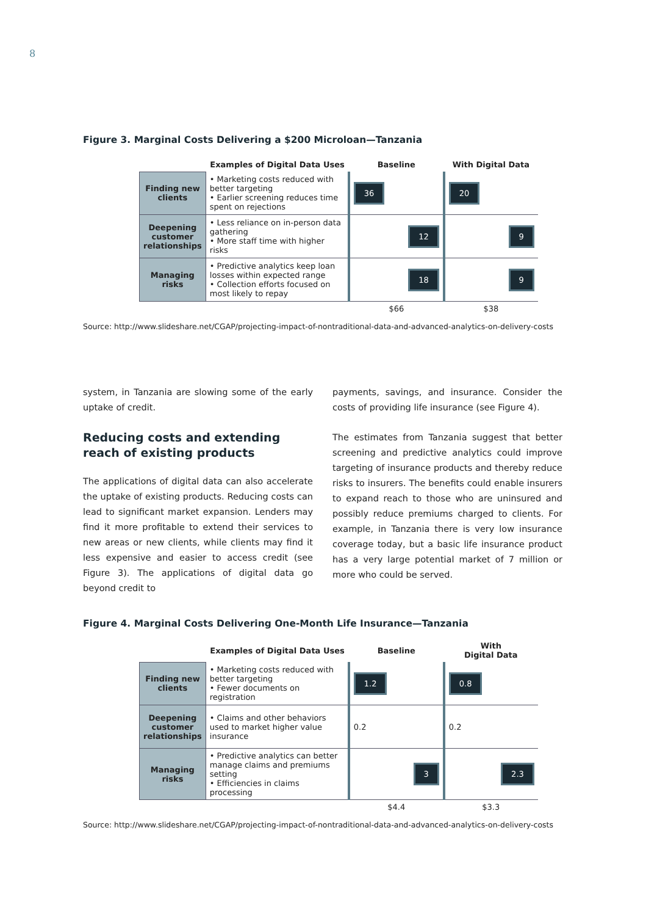8
Figure 3. Marginal Costs Delivering a $200 Microloan—Tanzania
| | Examples of Digital Data Uses | Baseline | With Digital Data |
| --- | --- | --- | --- |
| Finding new clients | • Marketing costs reduced with better targeting • Earlier screening reduces time spent on rejections | 36 | 20 |
| Deepening customer relationships | • Less reliance on in-person data gathering • More staff time with higher risks | 12 | 9 |
| Managing risks | • Predictive analytics keep loan losses within expected range • Collection efforts focused on most likely to repay | 18 | 9 |
| | | $66 | $38 |
Source: http://www.slideshare.net/CGAP/projecting-impact-of-nontraditional-data-and-advanced-analytics-on-delivery-costs
system, in Tanzania are slowing some of the early uptake of credit.
Reducing costs and extending
reach of existing products
The applications of digital data can also accelerate the uptake of existing products. Reducing costs can lead to significant market expansion. Lenders may find it more profitable to extend their services to new areas or new clients, while clients may find it less expensive and easier to access credit (see Figure 3). The applications of digital data go beyond credit to
payments, savings, and insurance. Consider the costs of providing life insurance (see Figure 4).
The estimates from Tanzania suggest that better screening and predictive analytics could improve targeting of insurance products and thereby reduce risks to insurers. The benefits could enable insurers to expand reach to those who are uninsured and possibly reduce premiums charged to clients. For example, in Tanzania there is very low insurance coverage today, but a basic life insurance product has a very large potential market of 7 million or more who could be served.
Figure 4. Marginal Costs Delivering One-Month Life Insurance—Tanzania
| | Examples of Digital Data Uses | Baseline | With Digital Data |
| --- | --- | --- | --- |
| Finding new clients | • Marketing costs reduced with better targeting • Fewer documents on registration | 1.2 | 0.8 |
| Deepening customer relationships | • Claims and other behaviors used to market higher value insurance | 0.2 | 0.2 |
| Managing risks | • Predictive analytics can better manage claims and premiums setting • Efficiencies in claims processing | 3 | 2.3 |
| | | $4.4 | $3.3 |
Source: http://www.slideshare.net/CGAP/projecting-impact-of-nontraditional-data-and-advanced-analytics-on-delivery-costs